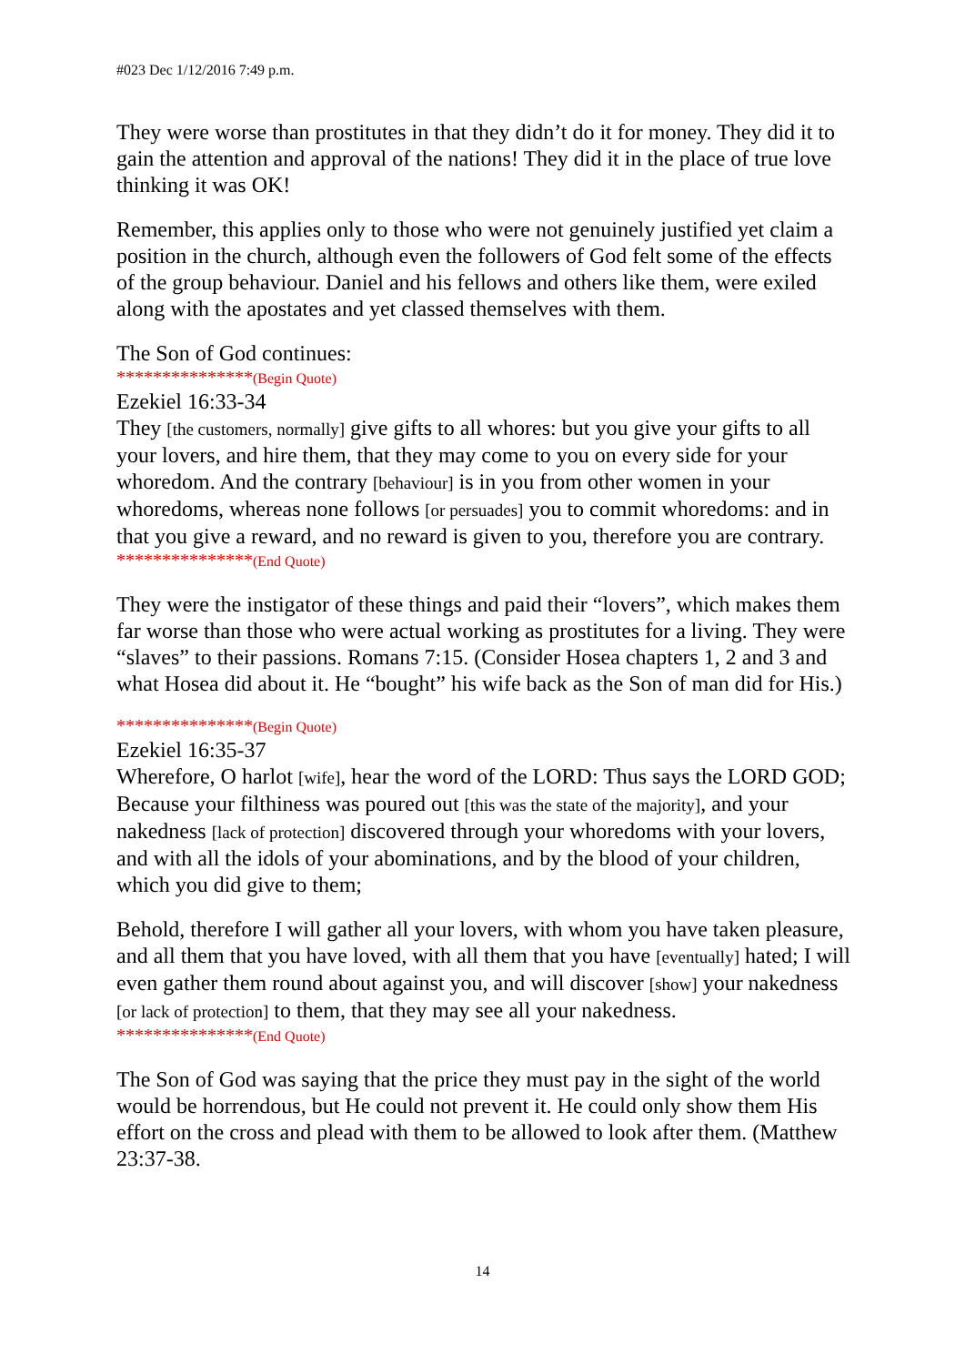#023 Dec 1/12/2016 7:49 p.m.
They were worse than prostitutes in that they didn’t do it for money. They did it to gain the attention and approval of the nations! They did it in the place of true love thinking it was OK!
Remember, this applies only to those who were not genuinely justified yet claim a position in the church, although even the followers of God felt some of the effects of the group behaviour. Daniel and his fellows and others like them, were exiled along with the apostates and yet classed themselves with them.
The Son of God continues:
***************(Begin Quote)
Ezekiel 16:33-34
They [the customers, normally] give gifts to all whores: but you give your gifts to all your lovers, and hire them, that they may come to you on every side for your whoredom. And the contrary [behaviour] is in you from other women in your whoredoms, whereas none follows [or persuades] you to commit whoredoms: and in that you give a reward, and no reward is given to you, therefore you are contrary.
***************(End Quote)
They were the instigator of these things and paid their “lovers”, which makes them far worse than those who were actual working as prostitutes for a living. They were “slaves” to their passions. Romans 7:15. (Consider Hosea chapters 1, 2 and 3 and what Hosea did about it. He “bought” his wife back as the Son of man did for His.)
***************(Begin Quote)
Ezekiel 16:35-37
Wherefore, O harlot [wife], hear the word of the LORD: Thus says the LORD GOD; Because your filthiness was poured out [this was the state of the majority], and your nakedness [lack of protection] discovered through your whoredoms with your lovers, and with all the idols of your abominations, and by the blood of your children, which you did give to them;
Behold, therefore I will gather all your lovers, with whom you have taken pleasure, and all them that you have loved, with all them that you have [eventually] hated; I will even gather them round about against you, and will discover [show] your nakedness [or lack of protection] to them, that they may see all your nakedness.
***************(End Quote)
The Son of God was saying that the price they must pay in the sight of the world would be horrendous, but He could not prevent it. He could only show them His effort on the cross and plead with them to be allowed to look after them. (Matthew 23:37-38.
14